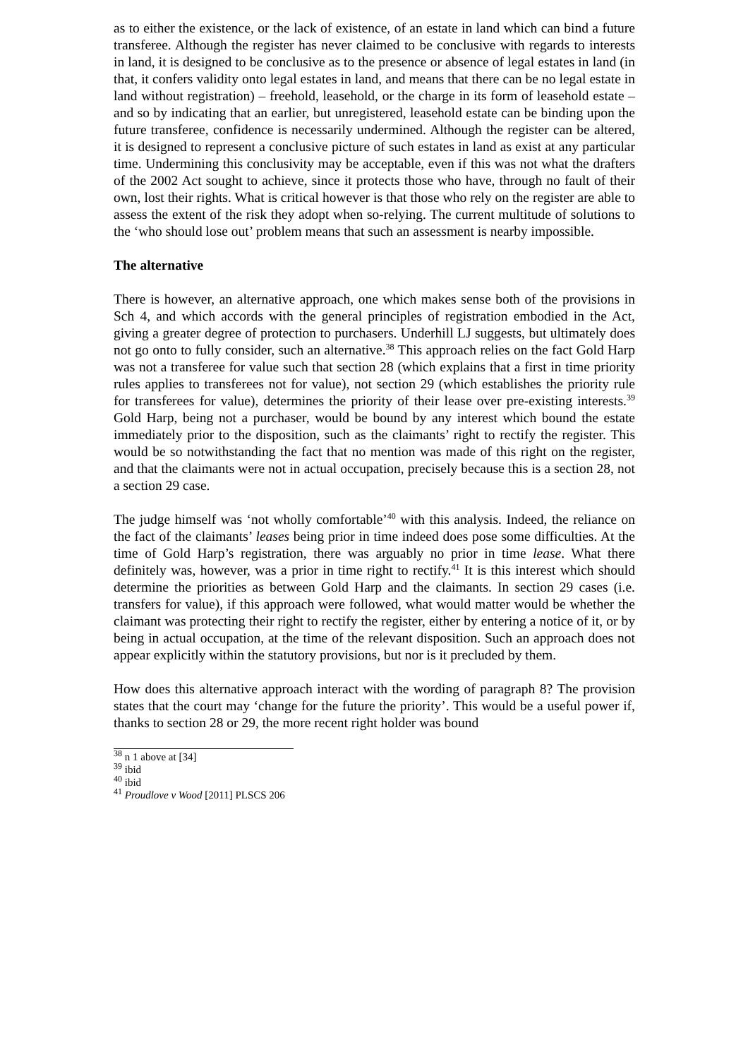as to either the existence, or the lack of existence, of an estate in land which can bind a future transferee. Although the register has never claimed to be conclusive with regards to interests in land, it is designed to be conclusive as to the presence or absence of legal estates in land (in that, it confers validity onto legal estates in land, and means that there can be no legal estate in land without registration) – freehold, leasehold, or the charge in its form of leasehold estate – and so by indicating that an earlier, but unregistered, leasehold estate can be binding upon the future transferee, confidence is necessarily undermined. Although the register can be altered, it is designed to represent a conclusive picture of such estates in land as exist at any particular time. Undermining this conclusivity may be acceptable, even if this was not what the drafters of the 2002 Act sought to achieve, since it protects those who have, through no fault of their own, lost their rights. What is critical however is that those who rely on the register are able to assess the extent of the risk they adopt when so-relying. The current multitude of solutions to the ‘who should lose out’ problem means that such an assessment is nearby impossible.
The alternative
There is however, an alternative approach, one which makes sense both of the provisions in Sch 4, and which accords with the general principles of registration embodied in the Act, giving a greater degree of protection to purchasers. Underhill LJ suggests, but ultimately does not go onto to fully consider, such an alternative.<sup>38</sup> This approach relies on the fact Gold Harp was not a transferee for value such that section 28 (which explains that a first in time priority rules applies to transferees not for value), not section 29 (which establishes the priority rule for transferees for value), determines the priority of their lease over pre-existing interests.<sup>39</sup> Gold Harp, being not a purchaser, would be bound by any interest which bound the estate immediately prior to the disposition, such as the claimants’ right to rectify the register. This would be so notwithstanding the fact that no mention was made of this right on the register, and that the claimants were not in actual occupation, precisely because this is a section 28, not a section 29 case.
The judge himself was ‘not wholly comfortable’<sup>40</sup> with this analysis. Indeed, the reliance on the fact of the claimants’ leases being prior in time indeed does pose some difficulties. At the time of Gold Harp’s registration, there was arguably no prior in time lease. What there definitely was, however, was a prior in time right to rectify.<sup>41</sup> It is this interest which should determine the priorities as between Gold Harp and the claimants. In section 29 cases (i.e. transfers for value), if this approach were followed, what would matter would be whether the claimant was protecting their right to rectify the register, either by entering a notice of it, or by being in actual occupation, at the time of the relevant disposition. Such an approach does not appear explicitly within the statutory provisions, but nor is it precluded by them.
How does this alternative approach interact with the wording of paragraph 8? The provision states that the court may ‘change for the future the priority’. This would be a useful power if, thanks to section 28 or 29, the more recent right holder was bound
<sup>38</sup> n 1 above at [34]
<sup>39</sup> ibid
<sup>40</sup> ibid
<sup>41</sup> Proudlove v Wood [2011] PLSCS 206